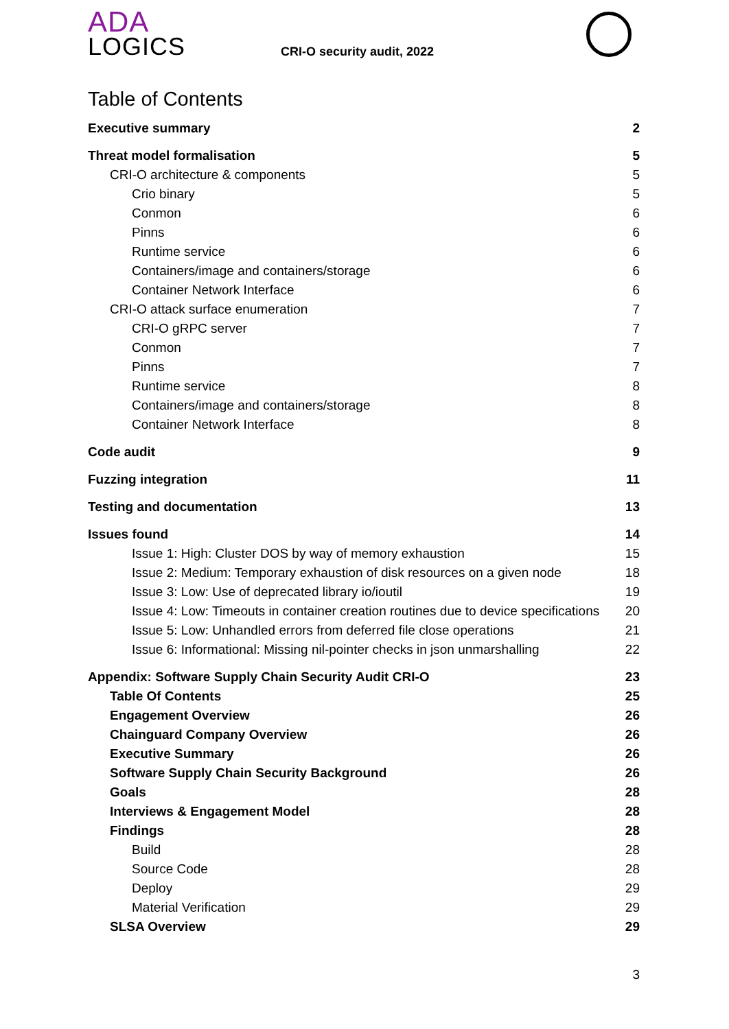ADA
LOGICS
CRI-O security audit, 2022
Table of Contents
Executive summary 2
Threat model formalisation 5
CRI-O architecture & components 5
Crio binary 5
Conmon 6
Pinns 6
Runtime service 6
Containers/image and containers/storage 6
Container Network Interface 6
CRI-O attack surface enumeration 7
CRI-O gRPC server 7
Conmon 7
Pinns 7
Runtime service 8
Containers/image and containers/storage 8
Container Network Interface 8
Code audit 9
Fuzzing integration 11
Testing and documentation 13
Issues found 14
Issue 1: High: Cluster DOS by way of memory exhaustion 15
Issue 2: Medium: Temporary exhaustion of disk resources on a given node 18
Issue 3: Low: Use of deprecated library io/ioutil 19
Issue 4: Low: Timeouts in container creation routines due to device specifications 20
Issue 5: Low: Unhandled errors from deferred file close operations 21
Issue 6: Informational: Missing nil-pointer checks in json unmarshalling 22
Appendix: Software Supply Chain Security Audit CRI-O 23
Table Of Contents 25
Engagement Overview 26
Chainguard Company Overview 26
Executive Summary 26
Software Supply Chain Security Background 26
Goals 28
Interviews & Engagement Model 28
Findings 28
Build 28
Source Code 28
Deploy 29
Material Verification 29
SLSA Overview 29
3